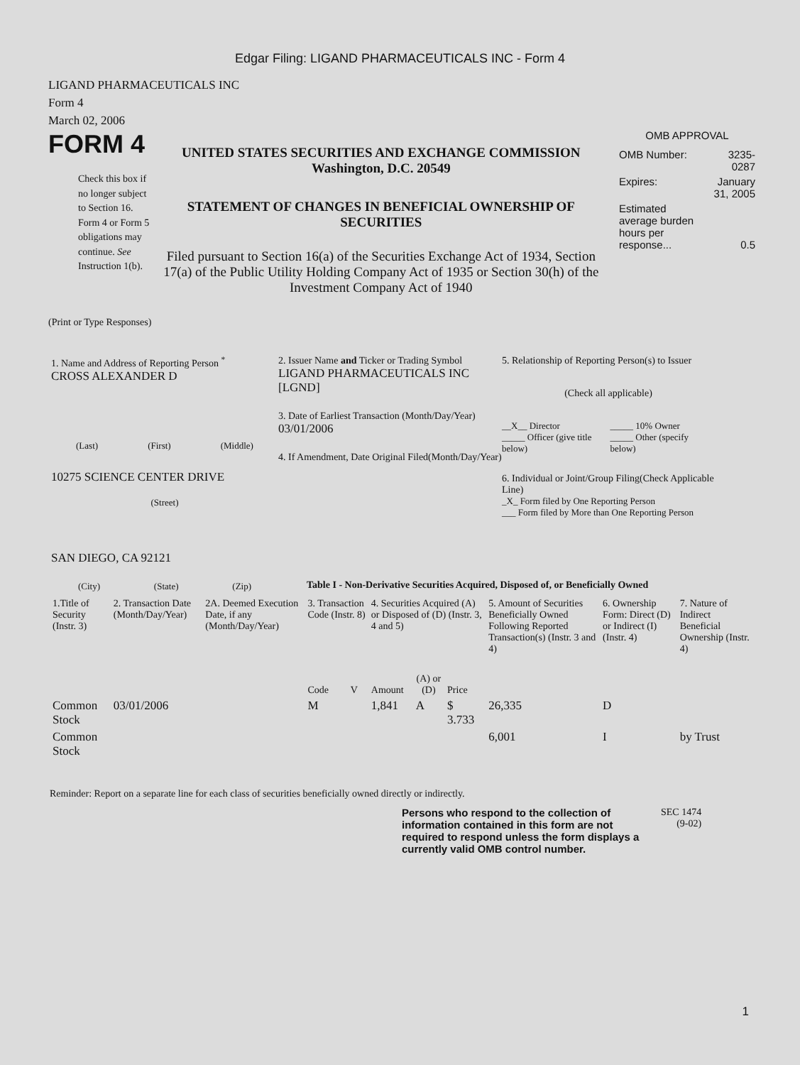Edgar Filing: LIGAND PHARMACEUTICALS INC - Form 4
LIGAND PHARMACEUTICALS INC
Form 4
March 02, 2006
FORM 4
Check this box if no longer subject to Section 16. Form 4 or Form 5 obligations may continue. See Instruction 1(b).
UNITED STATES SECURITIES AND EXCHANGE COMMISSION
Washington, D.C. 20549
STATEMENT OF CHANGES IN BENEFICIAL OWNERSHIP OF SECURITIES
Filed pursuant to Section 16(a) of the Securities Exchange Act of 1934, Section 17(a) of the Public Utility Holding Company Act of 1935 or Section 30(h) of the Investment Company Act of 1940
OMB APPROVAL
| OMB Number: | 3235-0287 |
| Expires: | January 31, 2005 |
| Estimated average burden hours per response... | 0.5 |
(Print or Type Responses)
1. Name and Address of Reporting Person <sup>*</sup>
CROSS ALEXANDER D
(Last) (First) (Middle)
10275 SCIENCE CENTER DRIVE
(Street)
SAN DIEGO, CA 92121
(City) (State) (Zip)
2. Issuer Name and Ticker or Trading Symbol
LIGAND PHARMACEUTICALS INC [LGND]
3. Date of Earliest Transaction (Month/Day/Year)
03/01/2006
4. If Amendment, Date Original Filed(Month/Day/Year)
5. Relationship of Reporting Person(s) to Issuer
(Check all applicable)
__X__ Director
_____ Officer (give title below)
_____ 10% Owner
_____ Other (specify below)
6. Individual or Joint/Group Filing(Check Applicable Line)
_X_ Form filed by One Reporting Person
___ Form filed by More than One Reporting Person
Table I - Non-Derivative Securities Acquired, Disposed of, or Beneficially Owned
| 1.Title of Security (Instr. 3) | 2. Transaction Date (Month/Day/Year) | 2A. Deemed Execution Date, if any (Month/Day/Year) | 3. Transaction Code (Instr. 8) | | 4. Securities Acquired (A) or Disposed of (D) (Instr. 3, 4 and 5) | | | 5. Amount of Securities Beneficially Owned Following Reported Transaction(s) (Instr. 3 and 4) | 6. Ownership Form: Direct (D) or Indirect (I) (Instr. 4) | 7. Nature of Indirect Beneficial Ownership (Instr. 4) |
| --- | --- | --- | --- | --- | --- | --- | --- | --- | --- | --- |
| | | | Code | V | Amount | (A) or (D) | Price | | | |
| Common Stock | 03/01/2006 | | M | | 1,841 | A | $ 3.733 | 26,335 | D | |
| Common Stock | | | | | | | | 6,001 | I | by Trust |
Reminder: Report on a separate line for each class of securities beneficially owned directly or indirectly.
Persons who respond to the collection of information contained in this form are not required to respond unless the form displays a currently valid OMB control number.
SEC 1474
(9-02)
1